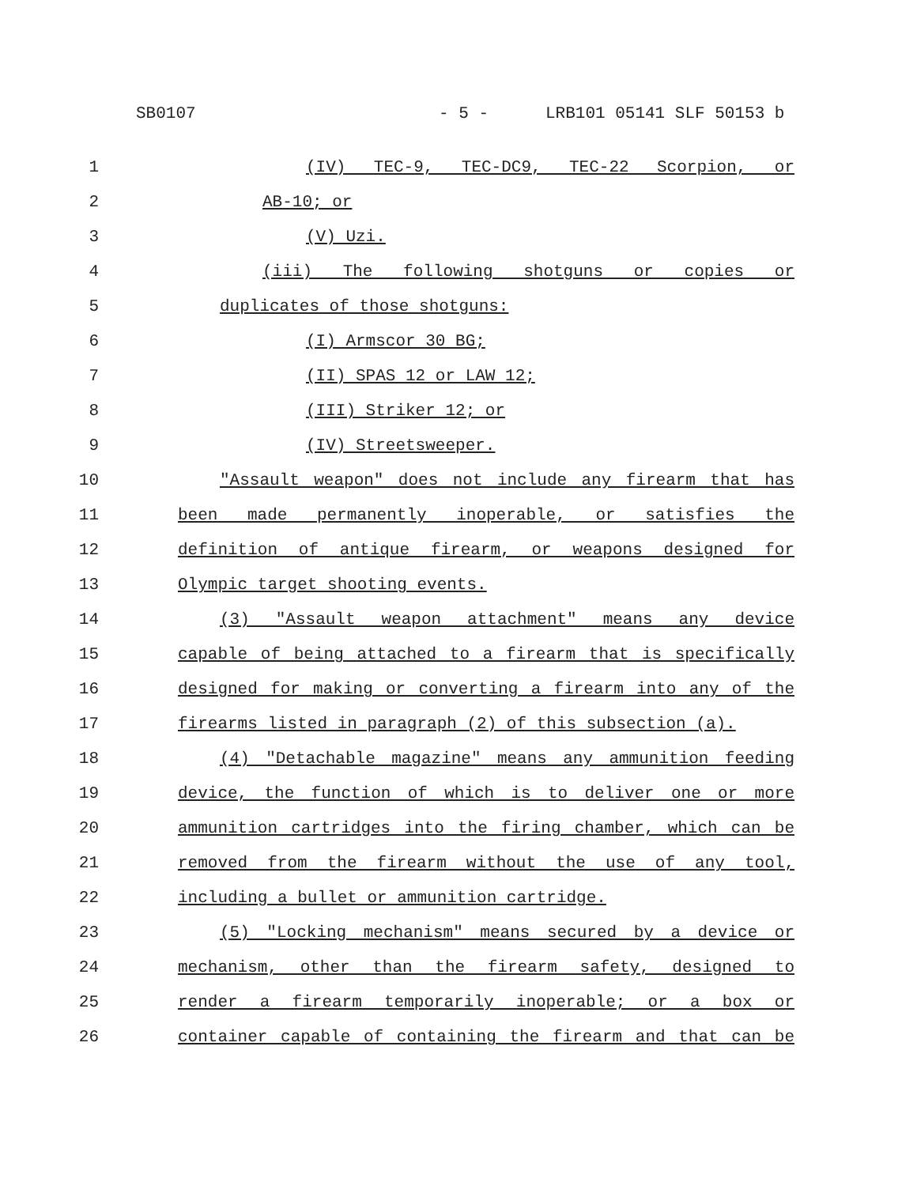SB0107 - 5 - LRB101 05141 SLF 50153 b
1 (IV) TEC-9, TEC-DC9, TEC-22 Scorpion, or
2 AB-10; or
3 (V) Uzi.
4 (iii) The following shotguns or copies or
5 duplicates of those shotguns:
6 (I) Armscor 30 BG;
7 (II) SPAS 12 or LAW 12;
8 (III) Striker 12; or
9 (IV) Streetsweeper.
10 "Assault weapon" does not include any firearm that has
11 been made permanently inoperable, or satisfies the
12 definition of antique firearm, or weapons designed for
13 Olympic target shooting events.
14 (3) "Assault weapon attachment" means any device
15 capable of being attached to a firearm that is specifically
16 designed for making or converting a firearm into any of the
17 firearms listed in paragraph (2) of this subsection (a).
18 (4) "Detachable magazine" means any ammunition feeding
19 device, the function of which is to deliver one or more
20 ammunition cartridges into the firing chamber, which can be
21 removed from the firearm without the use of any tool,
22 including a bullet or ammunition cartridge.
23 (5) "Locking mechanism" means secured by a device or
24 mechanism, other than the firearm safety, designed to
25 render a firearm temporarily inoperable; or a box or
26 container capable of containing the firearm and that can be